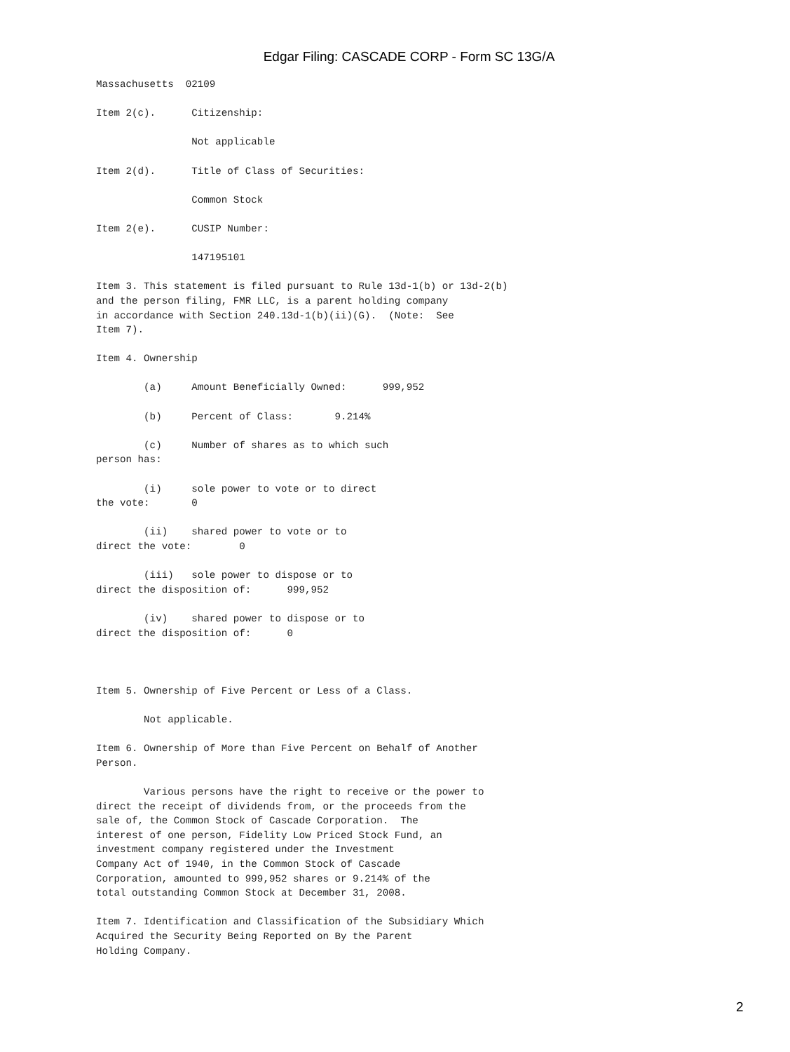Edgar Filing: CASCADE CORP - Form SC 13G/A
Massachusetts  02109

Item 2(c).      Citizenship:

                Not applicable

Item 2(d).      Title of Class of Securities:

                Common Stock

Item 2(e).      CUSIP Number:

                147195101

Item 3. This statement is filed pursuant to Rule 13d-1(b) or 13d-2(b)
and the person filing, FMR LLC, is a parent holding company
in accordance with Section 240.13d-1(b)(ii)(G).  (Note:  See
Item 7).

Item 4. Ownership

        (a)     Amount Beneficially Owned:      999,952

        (b)     Percent of Class:       9.214%

        (c)     Number of shares as to which such
person has:

        (i)     sole power to vote or to direct
the vote:       0

        (ii)    shared power to vote or to
direct the vote:        0

        (iii)   sole power to dispose or to
direct the disposition of:      999,952

        (iv)    shared power to dispose or to
direct the disposition of:      0



Item 5. Ownership of Five Percent or Less of a Class.

        Not applicable.

Item 6. Ownership of More than Five Percent on Behalf of Another
Person.

        Various persons have the right to receive or the power to
direct the receipt of dividends from, or the proceeds from the
sale of, the Common Stock of Cascade Corporation.  The
interest of one person, Fidelity Low Priced Stock Fund, an
investment company registered under the Investment
Company Act of 1940, in the Common Stock of Cascade
Corporation, amounted to 999,952 shares or 9.214% of the
total outstanding Common Stock at December 31, 2008.

Item 7. Identification and Classification of the Subsidiary Which
Acquired the Security Being Reported on By the Parent
Holding Company.
2